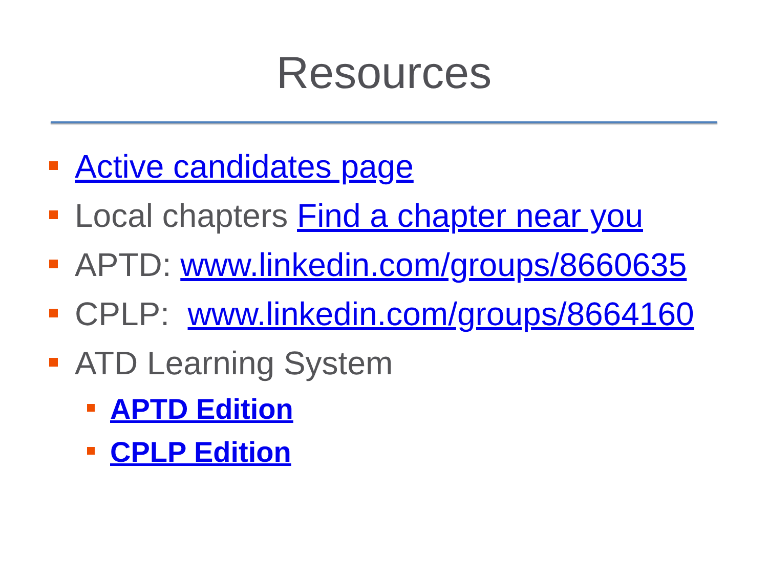Resources
Active candidates page
Local chapters Find a chapter near you
APTD: www.linkedin.com/groups/8660635
CPLP: www.linkedin.com/groups/8664160
ATD Learning System
APTD Edition
CPLP Edition